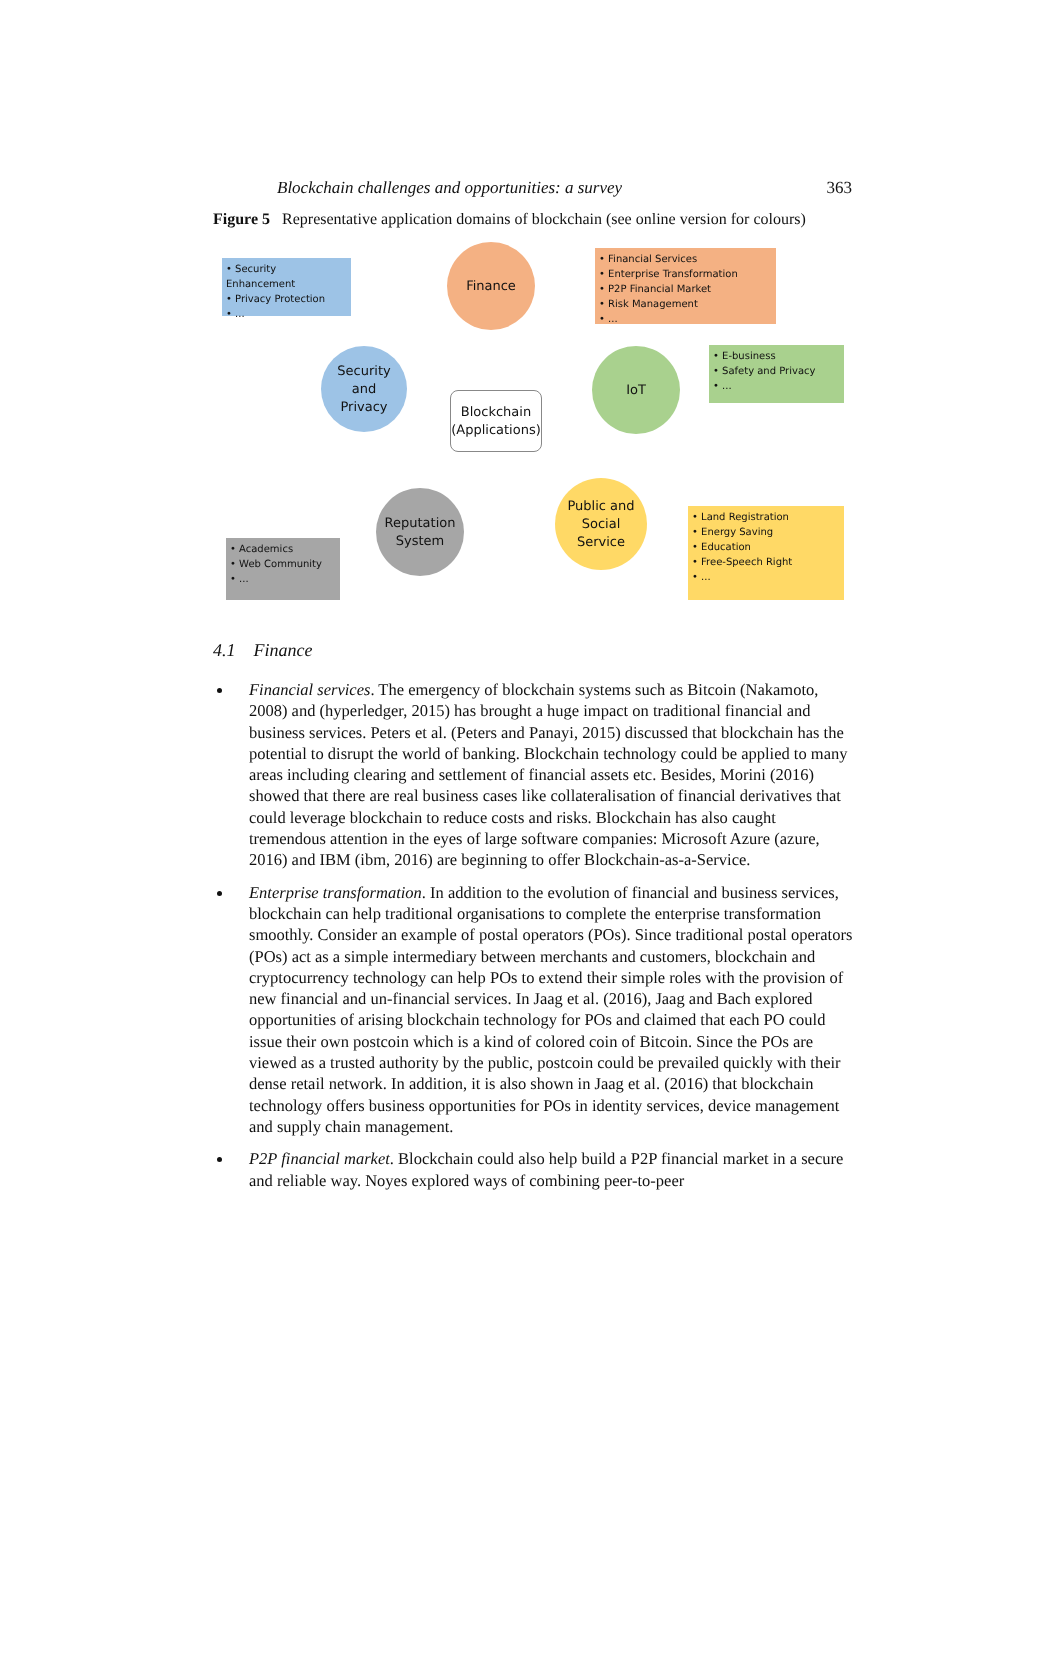Blockchain challenges and opportunities: a survey 363
Figure 5 Representative application domains of blockchain (see online version for colours)
• Security Enhancement
• Privacy Protection
• ...
Finance
• Financial Services
• Enterprise Transformation
• P2P Financial Market
• Risk Management
• ...
Security
and
Privacy
Blockchain
(Applications)
IoT
• E-business
• Safety and Privacy
• ...
Reputation
System
Public and
Social
Service
• Academics
• Web Community
• ...
• Land Registration
• Energy Saving
• Education
• Free-Speech Right
• ...
4.1 Finance
Financial services. The emergency of blockchain systems such as Bitcoin (Nakamoto, 2008) and (hyperledger, 2015) has brought a huge impact on traditional financial and business services. Peters et al. (Peters and Panayi, 2015) discussed that blockchain has the potential to disrupt the world of banking. Blockchain technology could be applied to many areas including clearing and settlement of financial assets etc. Besides, Morini (2016) showed that there are real business cases like collateralisation of financial derivatives that could leverage blockchain to reduce costs and risks. Blockchain has also caught tremendous attention in the eyes of large software companies: Microsoft Azure (azure, 2016) and IBM (ibm, 2016) are beginning to offer Blockchain-as-a-Service.
Enterprise transformation. In addition to the evolution of financial and business services, blockchain can help traditional organisations to complete the enterprise transformation smoothly. Consider an example of postal operators (POs). Since traditional postal operators (POs) act as a simple intermediary between merchants and customers, blockchain and cryptocurrency technology can help POs to extend their simple roles with the provision of new financial and un-financial services. In Jaag et al. (2016), Jaag and Bach explored opportunities of arising blockchain technology for POs and claimed that each PO could issue their own postcoin which is a kind of colored coin of Bitcoin. Since the POs are viewed as a trusted authority by the public, postcoin could be prevailed quickly with their dense retail network. In addition, it is also shown in Jaag et al. (2016) that blockchain technology offers business opportunities for POs in identity services, device management and supply chain management.
P2P financial market. Blockchain could also help build a P2P financial market in a secure and reliable way. Noyes explored ways of combining peer-to-peer